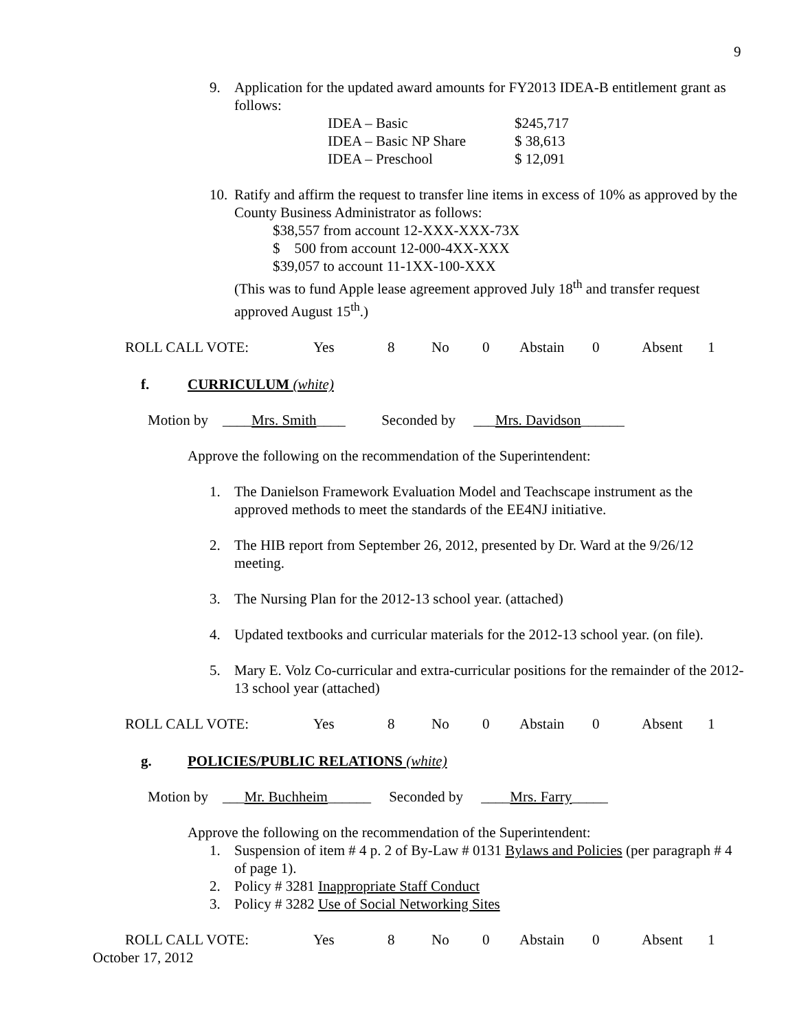9
9. Application for the updated award amounts for FY2013 IDEA-B entitlement grant as follows:
| IDEA – Basic | $245,717 |
| IDEA – Basic NP Share | $ 38,613 |
| IDEA – Preschool | $ 12,091 |
10.
Ratify and affirm the request to transfer line items in excess of 10% as approved by the County Business Administrator as follows:
$38,557 from account 12-XXX-XXX-73X
$ 500 from account 12-000-4XX-XXX
$39,057 to account 11-1XX-100-XXX
(This was to fund Apple lease agreement approved July 18<sup>th</sup> and transfer request approved August 15<sup>th</sup>.)
ROLL CALL VOTE: Yes 8 No 0 Abstain 0 Absent 1
f. CURRICULUM (white)
Motion by ____Mrs. Smith____ Seconded by ___Mrs. Davidson______
Approve the following on the recommendation of the Superintendent:
1. The Danielson Framework Evaluation Model and Teachscape instrument as the approved methods to meet the standards of the EE4NJ initiative.
2. The HIB report from September 26, 2012, presented by Dr. Ward at the 9/26/12 meeting.
3. The Nursing Plan for the 2012-13 school year. (attached)
4. Updated textbooks and curricular materials for the 2012-13 school year. (on file).
5. Mary E. Volz Co-curricular and extra-curricular positions for the remainder of the 2012-13 school year (attached)
ROLL CALL VOTE: Yes 8 No 0 Abstain 0 Absent 1
g. POLICIES/PUBLIC RELATIONS (white)
Motion by ___Mr. Buchheim______ Seconded by ____Mrs. Farry_____
Approve the following on the recommendation of the Superintendent:
1. Suspension of item # 4 p. 2 of By-Law # 0131 Bylaws and Policies (per paragraph # 4 of page 1).
2. Policy # 3281 Inappropriate Staff Conduct
3. Policy # 3282 Use of Social Networking Sites
ROLL CALL VOTE: Yes 8 No 0 Abstain 0 Absent 1
October 17, 2012